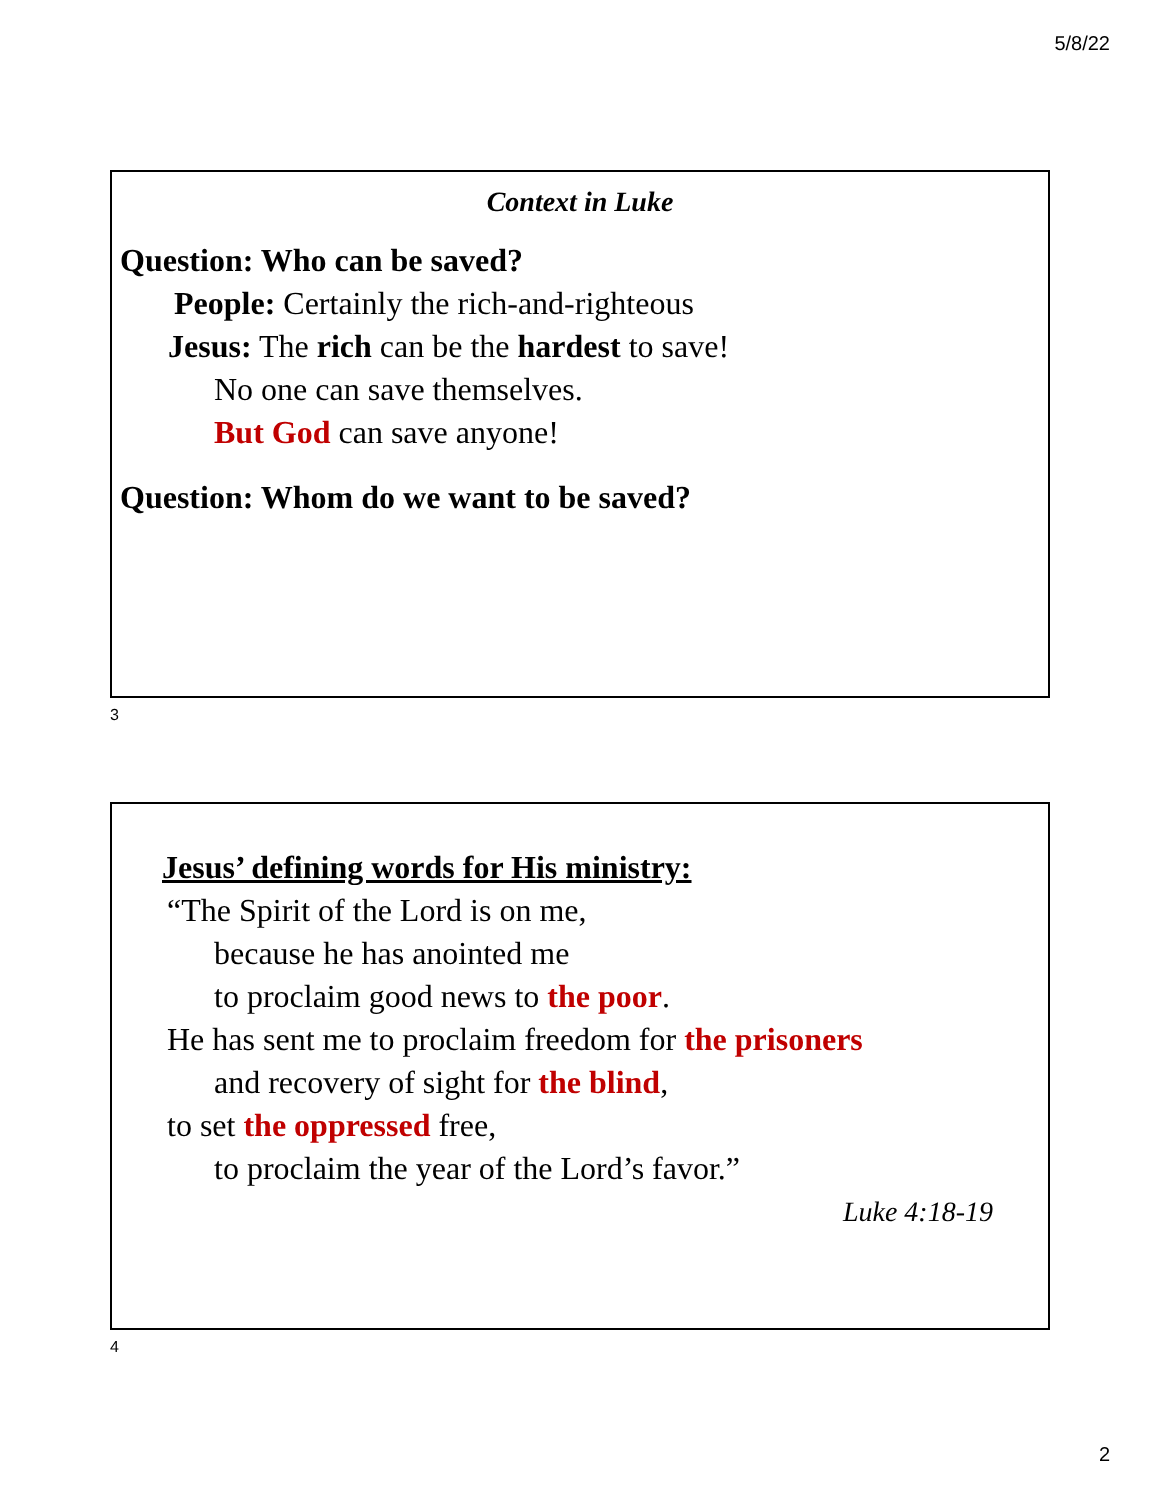5/8/22
Context in Luke
Question: Who can be saved?
People: Certainly the rich-and-righteous
Jesus: The rich can be the hardest to save!
No one can save themselves.
But God can save anyone!
Question: Whom do we want to be saved?
3
Jesus’ defining words for His ministry:
“The Spirit of the Lord is on me,
because he has anointed me
to proclaim good news to the poor.
He has sent me to proclaim freedom for the prisoners
and recovery of sight for the blind,
to set the oppressed free,
to proclaim the year of the Lord’s favor.”
Luke 4:18-19
4
2